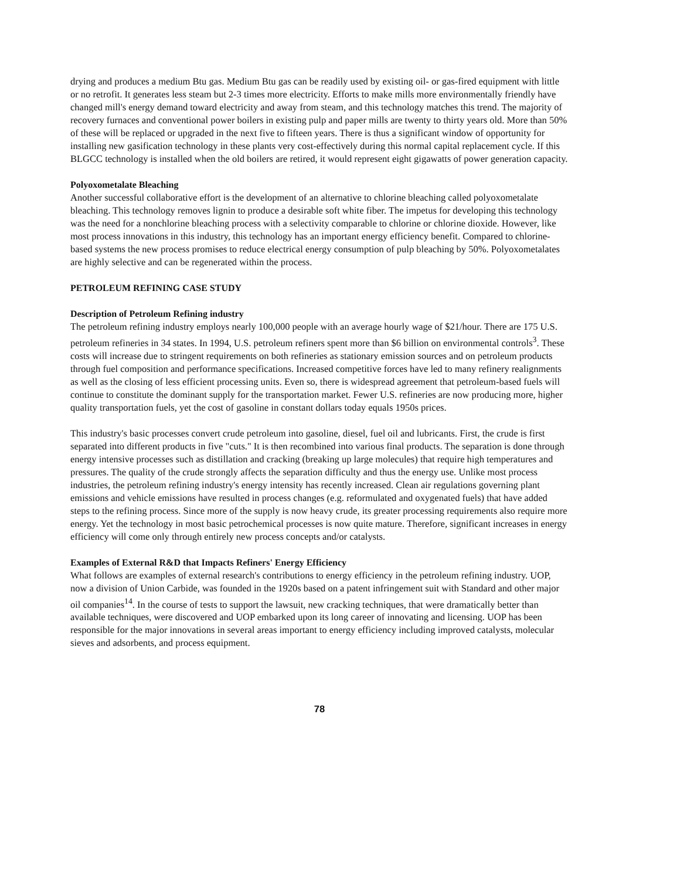drying and produces a medium Btu gas. Medium Btu gas can be readily used by existing oil- or gas-fired equipment with little or no retrofit. It generates less steam but 2-3 times more electricity. Efforts to make mills more environmentally friendly have changed mill's energy demand toward electricity and away from steam, and this technology matches this trend. The majority of recovery furnaces and conventional power boilers in existing pulp and paper mills are twenty to thirty years old. More than 50% of these will be replaced or upgraded in the next five to fifteen years. There is thus a significant window of opportunity for installing new gasification technology in these plants very cost-effectively during this normal capital replacement cycle. If this BLGCC technology is installed when the old boilers are retired, it would represent eight gigawatts of power generation capacity.
Polyoxometalate Bleaching
Another successful collaborative effort is the development of an alternative to chlorine bleaching called polyoxometalate bleaching. This technology removes lignin to produce a desirable soft white fiber. The impetus for developing this technology was the need for a nonchlorine bleaching process with a selectivity comparable to chlorine or chlorine dioxide. However, like most process innovations in this industry, this technology has an important energy efficiency benefit. Compared to chlorine-based systems the new process promises to reduce electrical energy consumption of pulp bleaching by 50%. Polyoxometalates are highly selective and can be regenerated within the process.
PETROLEUM REFINING CASE STUDY
Description of Petroleum Refining industry
The petroleum refining industry employs nearly 100,000 people with an average hourly wage of $21/hour. There are 175 U.S. petroleum refineries in 34 states. In 1994, U.S. petroleum refiners spent more than $6 billion on environmental controls<sup>3</sup>. These costs will increase due to stringent requirements on both refineries as stationary emission sources and on petroleum products through fuel composition and performance specifications. Increased competitive forces have led to many refinery realignments as well as the closing of less efficient processing units. Even so, there is widespread agreement that petroleum-based fuels will continue to constitute the dominant supply for the transportation market. Fewer U.S. refineries are now producing more, higher quality transportation fuels, yet the cost of gasoline in constant dollars today equals 1950s prices.
This industry's basic processes convert crude petroleum into gasoline, diesel, fuel oil and lubricants. First, the crude is first separated into different products in five "cuts." It is then recombined into various final products. The separation is done through energy intensive processes such as distillation and cracking (breaking up large molecules) that require high temperatures and pressures. The quality of the crude strongly affects the separation difficulty and thus the energy use. Unlike most process industries, the petroleum refining industry's energy intensity has recently increased. Clean air regulations governing plant emissions and vehicle emissions have resulted in process changes (e.g. reformulated and oxygenated fuels) that have added steps to the refining process. Since more of the supply is now heavy crude, its greater processing requirements also require more energy. Yet the technology in most basic petrochemical processes is now quite mature. Therefore, significant increases in energy efficiency will come only through entirely new process concepts and/or catalysts.
Examples of External R&D that Impacts Refiners' Energy Efficiency
What follows are examples of external research's contributions to energy efficiency in the petroleum refining industry. UOP, now a division of Union Carbide, was founded in the 1920s based on a patent infringement suit with Standard and other major oil companies<sup>14</sup>. In the course of tests to support the lawsuit, new cracking techniques, that were dramatically better than available techniques, were discovered and UOP embarked upon its long career of innovating and licensing. UOP has been responsible for the major innovations in several areas important to energy efficiency including improved catalysts, molecular sieves and adsorbents, and process equipment.
78